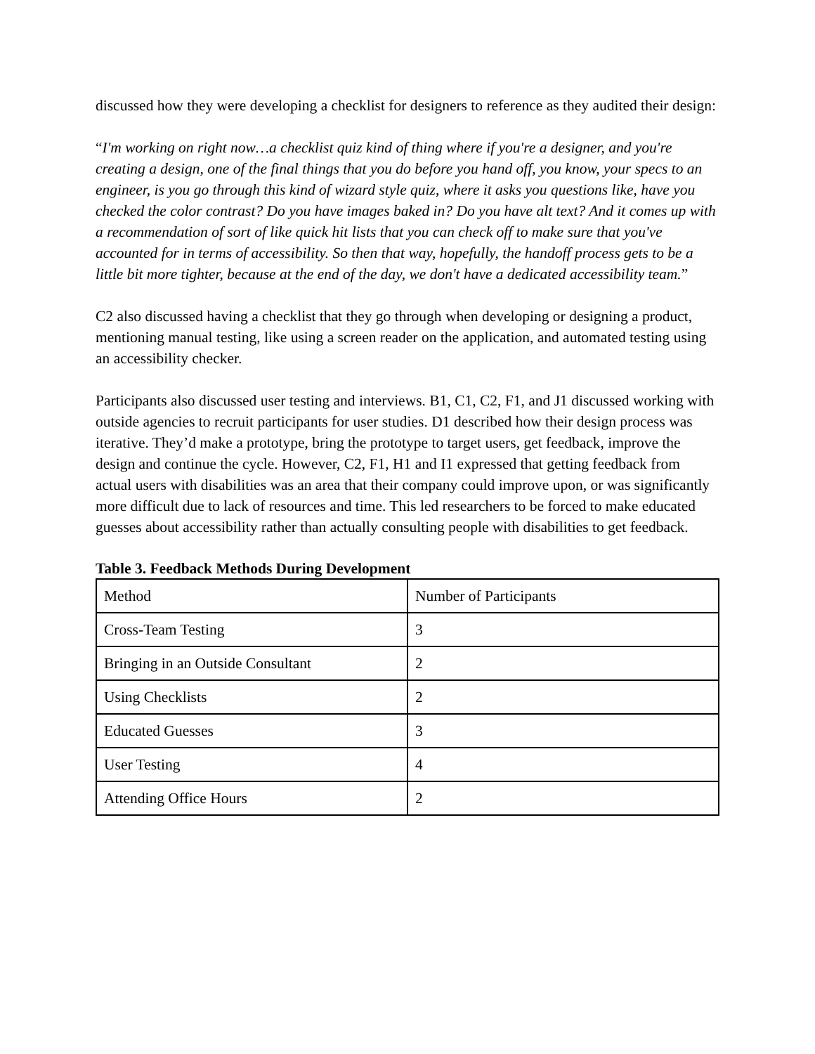discussed how they were developing a checklist for designers to reference as they audited their design:
“I'm working on right now…a checklist quiz kind of thing where if you're a designer, and you're creating a design, one of the final things that you do before you hand off, you know, your specs to an engineer, is you go through this kind of wizard style quiz, where it asks you questions like, have you checked the color contrast? Do you have images baked in? Do you have alt text? And it comes up with a recommendation of sort of like quick hit lists that you can check off to make sure that you've accounted for in terms of accessibility. So then that way, hopefully, the handoff process gets to be a little bit more tighter, because at the end of the day, we don't have a dedicated accessibility team.”
C2 also discussed having a checklist that they go through when developing or designing a product, mentioning manual testing, like using a screen reader on the application, and automated testing using an accessibility checker.
Participants also discussed user testing and interviews. B1, C1, C2, F1, and J1 discussed working with outside agencies to recruit participants for user studies. D1 described how their design process was iterative. They’d make a prototype, bring the prototype to target users, get feedback, improve the design and continue the cycle. However, C2, F1, H1 and I1 expressed that getting feedback from actual users with disabilities was an area that their company could improve upon, or was significantly more difficult due to lack of resources and time. This led researchers to be forced to make educated guesses about accessibility rather than actually consulting people with disabilities to get feedback.
Table 3. Feedback Methods During Development
| Method | Number of Participants |
| Cross-Team Testing | 3 |
| Bringing in an Outside Consultant | 2 |
| Using Checklists | 2 |
| Educated Guesses | 3 |
| User Testing | 4 |
| Attending Office Hours | 2 |